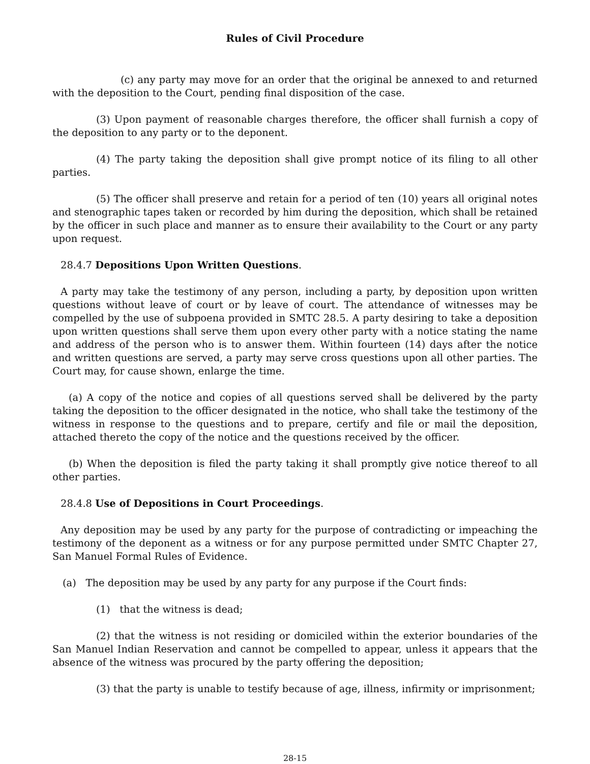Rules of Civil Procedure
(c) any party may move for an order that the original be annexed to and returned with the deposition to the Court, pending final disposition of the case.
(3) Upon payment of reasonable charges therefore, the officer shall furnish a copy of the deposition to any party or to the deponent.
(4) The party taking the deposition shall give prompt notice of its filing to all other parties.
(5) The officer shall preserve and retain for a period of ten (10) years all original notes and stenographic tapes taken or recorded by him during the deposition, which shall be retained by the officer in such place and manner as to ensure their availability to the Court or any party upon request.
28.4.7 Depositions Upon Written Questions.
A party may take the testimony of any person, including a party, by deposition upon written questions without leave of court or by leave of court. The attendance of witnesses may be compelled by the use of subpoena provided in SMTC 28.5. A party desiring to take a deposition upon written questions shall serve them upon every other party with a notice stating the name and address of the person who is to answer them. Within fourteen (14) days after the notice and written questions are served, a party may serve cross questions upon all other parties. The Court may, for cause shown, enlarge the time.
(a) A copy of the notice and copies of all questions served shall be delivered by the party taking the deposition to the officer designated in the notice, who shall take the testimony of the witness in response to the questions and to prepare, certify and file or mail the deposition, attached thereto the copy of the notice and the questions received by the officer.
(b) When the deposition is filed the party taking it shall promptly give notice thereof to all other parties.
28.4.8 Use of Depositions in Court Proceedings.
Any deposition may be used by any party for the purpose of contradicting or impeaching the testimony of the deponent as a witness or for any purpose permitted under SMTC Chapter 27, San Manuel Formal Rules of Evidence.
(a) The deposition may be used by any party for any purpose if the Court finds:
(1) that the witness is dead;
(2) that the witness is not residing or domiciled within the exterior boundaries of the San Manuel Indian Reservation and cannot be compelled to appear, unless it appears that the absence of the witness was procured by the party offering the deposition;
(3) that the party is unable to testify because of age, illness, infirmity or imprisonment;
28-15